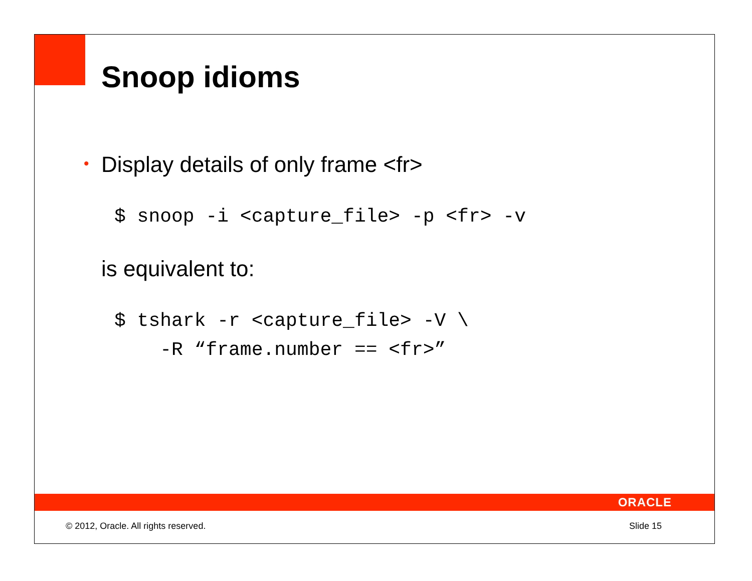Snoop idioms
• Display details of only frame <fr>
$ snoop -i <capture_file> -p <fr> -v
is equivalent to:
$ tshark -r <capture_file> -V \
    -R “frame.number == <fr>”
ORACLE
© 2012, Oracle. All rights reserved. Slide 15